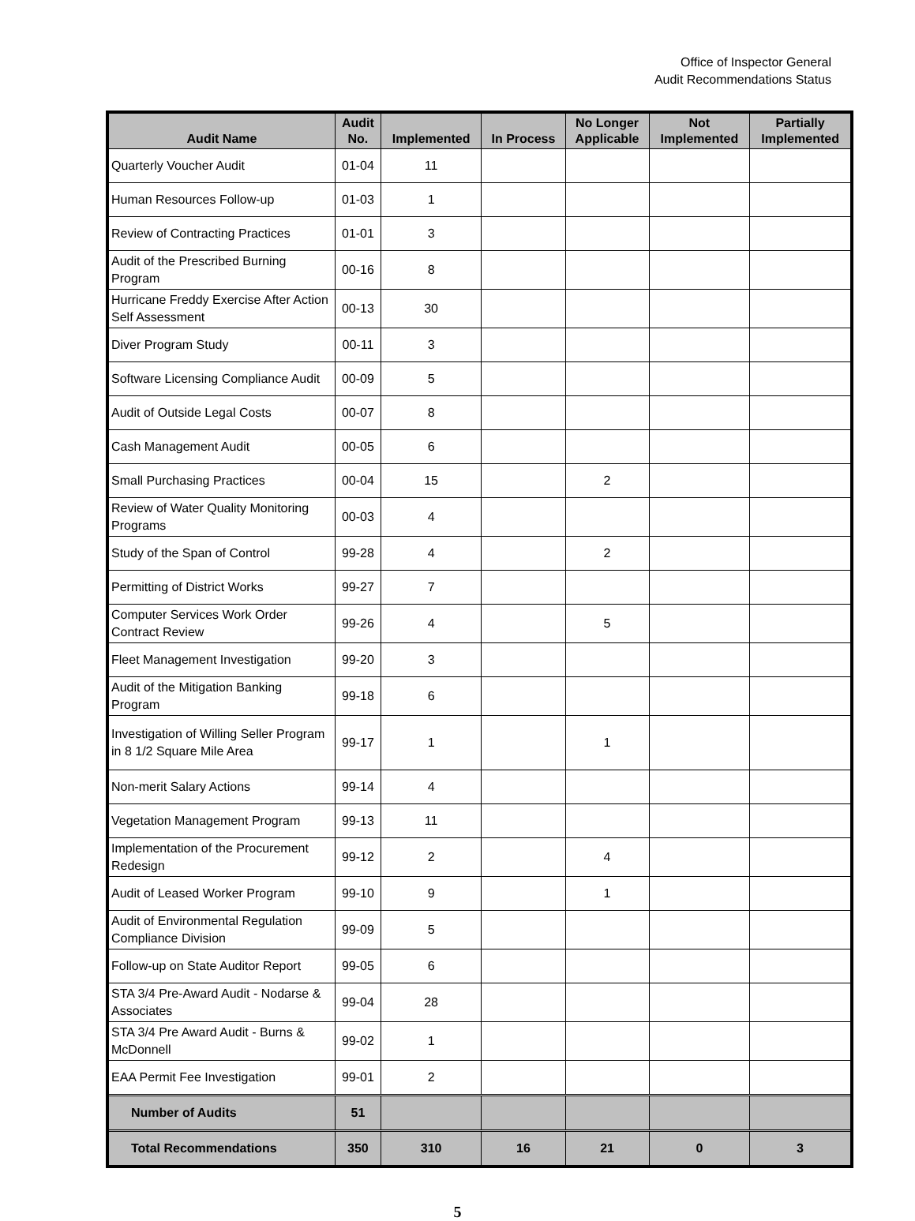Office of Inspector General
Audit Recommendations Status
| Audit Name | Audit No. | Implemented | In Process | No Longer Applicable | Not Implemented | Partially Implemented |
| --- | --- | --- | --- | --- | --- | --- |
| Quarterly Voucher Audit | 01-04 | 11 | | | | |
| Human Resources Follow-up | 01-03 | 1 | | | | |
| Review of Contracting Practices | 01-01 | 3 | | | | |
| Audit of the Prescribed Burning Program | 00-16 | 8 | | | | |
| Hurricane Freddy Exercise After Action Self Assessment | 00-13 | 30 | | | | |
| Diver Program Study | 00-11 | 3 | | | | |
| Software Licensing Compliance Audit | 00-09 | 5 | | | | |
| Audit of Outside Legal Costs | 00-07 | 8 | | | | |
| Cash Management Audit | 00-05 | 6 | | | | |
| Small Purchasing Practices | 00-04 | 15 | | 2 | | |
| Review of Water Quality Monitoring Programs | 00-03 | 4 | | | | |
| Study of the Span of Control | 99-28 | 4 | | 2 | | |
| Permitting of District Works | 99-27 | 7 | | | | |
| Computer Services Work Order Contract Review | 99-26 | 4 | | 5 | | |
| Fleet Management Investigation | 99-20 | 3 | | | | |
| Audit of the Mitigation Banking Program | 99-18 | 6 | | | | |
| Investigation of Willing Seller Program in 8 1/2 Square Mile Area | 99-17 | 1 | | 1 | | |
| Non-merit Salary Actions | 99-14 | 4 | | | | |
| Vegetation Management Program | 99-13 | 11 | | | | |
| Implementation of the Procurement Redesign | 99-12 | 2 | | 4 | | |
| Audit of Leased Worker Program | 99-10 | 9 | | 1 | | |
| Audit of Environmental Regulation Compliance Division | 99-09 | 5 | | | | |
| Follow-up on State Auditor Report | 99-05 | 6 | | | | |
| STA 3/4 Pre-Award Audit - Nodarse & Associates | 99-04 | 28 | | | | |
| STA 3/4 Pre Award Audit - Burns & McDonnell | 99-02 | 1 | | | | |
| EAA Permit Fee Investigation | 99-01 | 2 | | | | |
| Number of Audits | 51 | | | | | |
| Total Recommendations | 350 | 310 | 16 | 21 | 0 | 3 |
5